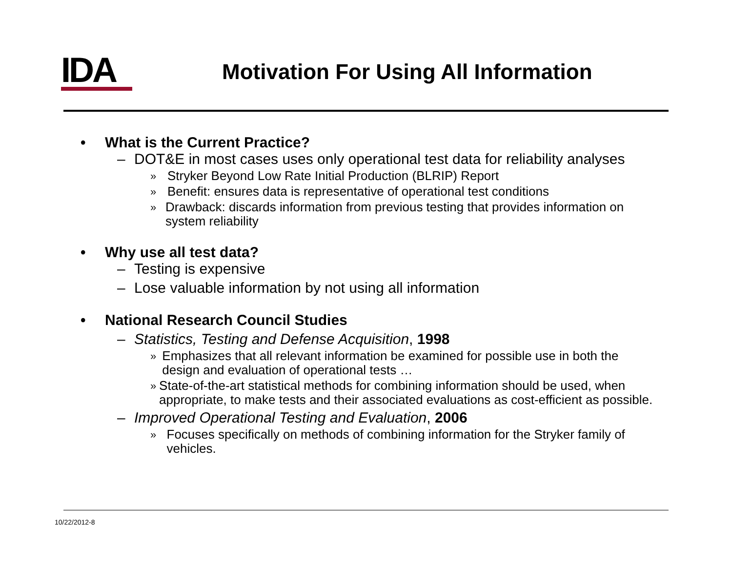IDA
Motivation For Using All Information
• What is the Current Practice?
– DOT&E in most cases uses only operational test data for reliability analyses
» Stryker Beyond Low Rate Initial Production (BLRIP) Report
» Benefit: ensures data is representative of operational test conditions
» Drawback: discards information from previous testing that provides information on system reliability
• Why use all test data?
– Testing is expensive
– Lose valuable information by not using all information
• National Research Council Studies
– Statistics, Testing and Defense Acquisition, 1998
» Emphasizes that all relevant information be examined for possible use in both the design and evaluation of operational tests …
» State-of-the-art statistical methods for combining information should be used, when appropriate, to make tests and their associated evaluations as cost-efficient as possible.
– Improved Operational Testing and Evaluation, 2006
» Focuses specifically on methods of combining information for the Stryker family of vehicles.
10/22/2012-8